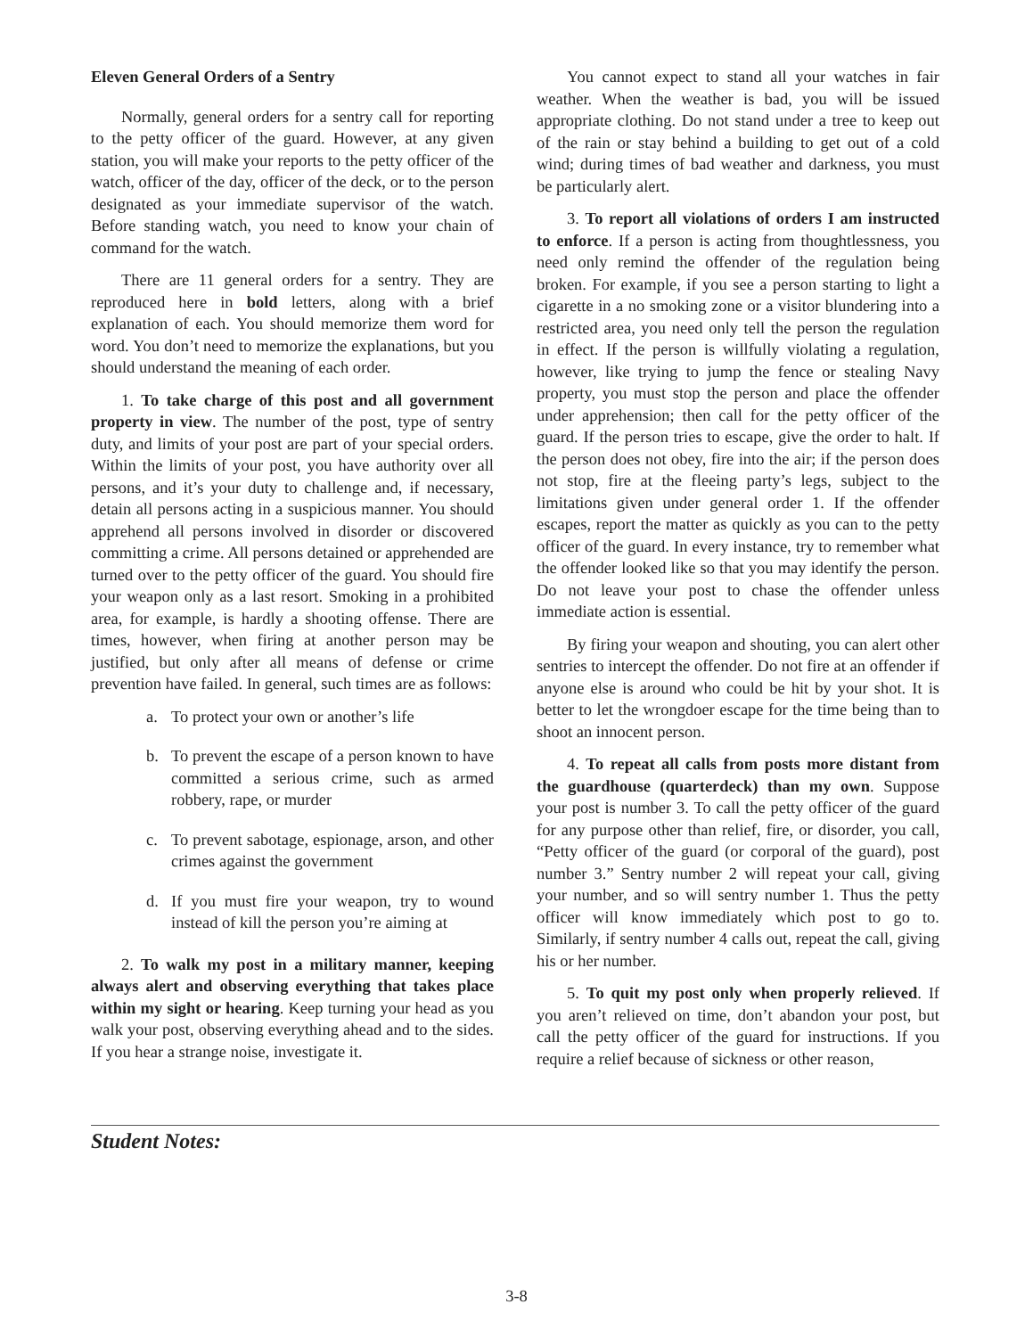Eleven General Orders of a Sentry
Normally, general orders for a sentry call for reporting to the petty officer of the guard. However, at any given station, you will make your reports to the petty officer of the watch, officer of the day, officer of the deck, or to the person designated as your immediate supervisor of the watch. Before standing watch, you need to know your chain of command for the watch.
There are 11 general orders for a sentry. They are reproduced here in bold letters, along with a brief explanation of each. You should memorize them word for word. You don’t need to memorize the explanations, but you should understand the meaning of each order.
1. To take charge of this post and all government property in view. The number of the post, type of sentry duty, and limits of your post are part of your special orders. Within the limits of your post, you have authority over all persons, and it’s your duty to challenge and, if necessary, detain all persons acting in a suspicious manner. You should apprehend all persons involved in disorder or discovered committing a crime. All persons detained or apprehended are turned over to the petty officer of the guard. You should fire your weapon only as a last resort. Smoking in a prohibited area, for example, is hardly a shooting offense. There are times, however, when firing at another person may be justified, but only after all means of defense or crime prevention have failed. In general, such times are as follows:
a. To protect your own or another’s life
b. To prevent the escape of a person known to have committed a serious crime, such as armed robbery, rape, or murder
c. To prevent sabotage, espionage, arson, and other crimes against the government
d. If you must fire your weapon, try to wound instead of kill the person you’re aiming at
2. To walk my post in a military manner, keeping always alert and observing everything that takes place within my sight or hearing. Keep turning your head as you walk your post, observing everything ahead and to the sides. If you hear a strange noise, investigate it.
You cannot expect to stand all your watches in fair weather. When the weather is bad, you will be issued appropriate clothing. Do not stand under a tree to keep out of the rain or stay behind a building to get out of a cold wind; during times of bad weather and darkness, you must be particularly alert.
3. To report all violations of orders I am instructed to enforce. If a person is acting from thoughtlessness, you need only remind the offender of the regulation being broken. For example, if you see a person starting to light a cigarette in a no smoking zone or a visitor blundering into a restricted area, you need only tell the person the regulation in effect. If the person is willfully violating a regulation, however, like trying to jump the fence or stealing Navy property, you must stop the person and place the offender under apprehension; then call for the petty officer of the guard. If the person tries to escape, give the order to halt. If the person does not obey, fire into the air; if the person does not stop, fire at the fleeing party’s legs, subject to the limitations given under general order 1. If the offender escapes, report the matter as quickly as you can to the petty officer of the guard. In every instance, try to remember what the offender looked like so that you may identify the person. Do not leave your post to chase the offender unless immediate action is essential.
By firing your weapon and shouting, you can alert other sentries to intercept the offender. Do not fire at an offender if anyone else is around who could be hit by your shot. It is better to let the wrongdoer escape for the time being than to shoot an innocent person.
4. To repeat all calls from posts more distant from the guardhouse (quarterdeck) than my own. Suppose your post is number 3. To call the petty officer of the guard for any purpose other than relief, fire, or disorder, you call, “Petty officer of the guard (or corporal of the guard), post number 3.” Sentry number 2 will repeat your call, giving your number, and so will sentry number 1. Thus the petty officer will know immediately which post to go to. Similarly, if sentry number 4 calls out, repeat the call, giving his or her number.
5. To quit my post only when properly relieved. If you aren’t relieved on time, don’t abandon your post, but call the petty officer of the guard for instructions. If you require a relief because of sickness or other reason,
Student Notes:
3-8